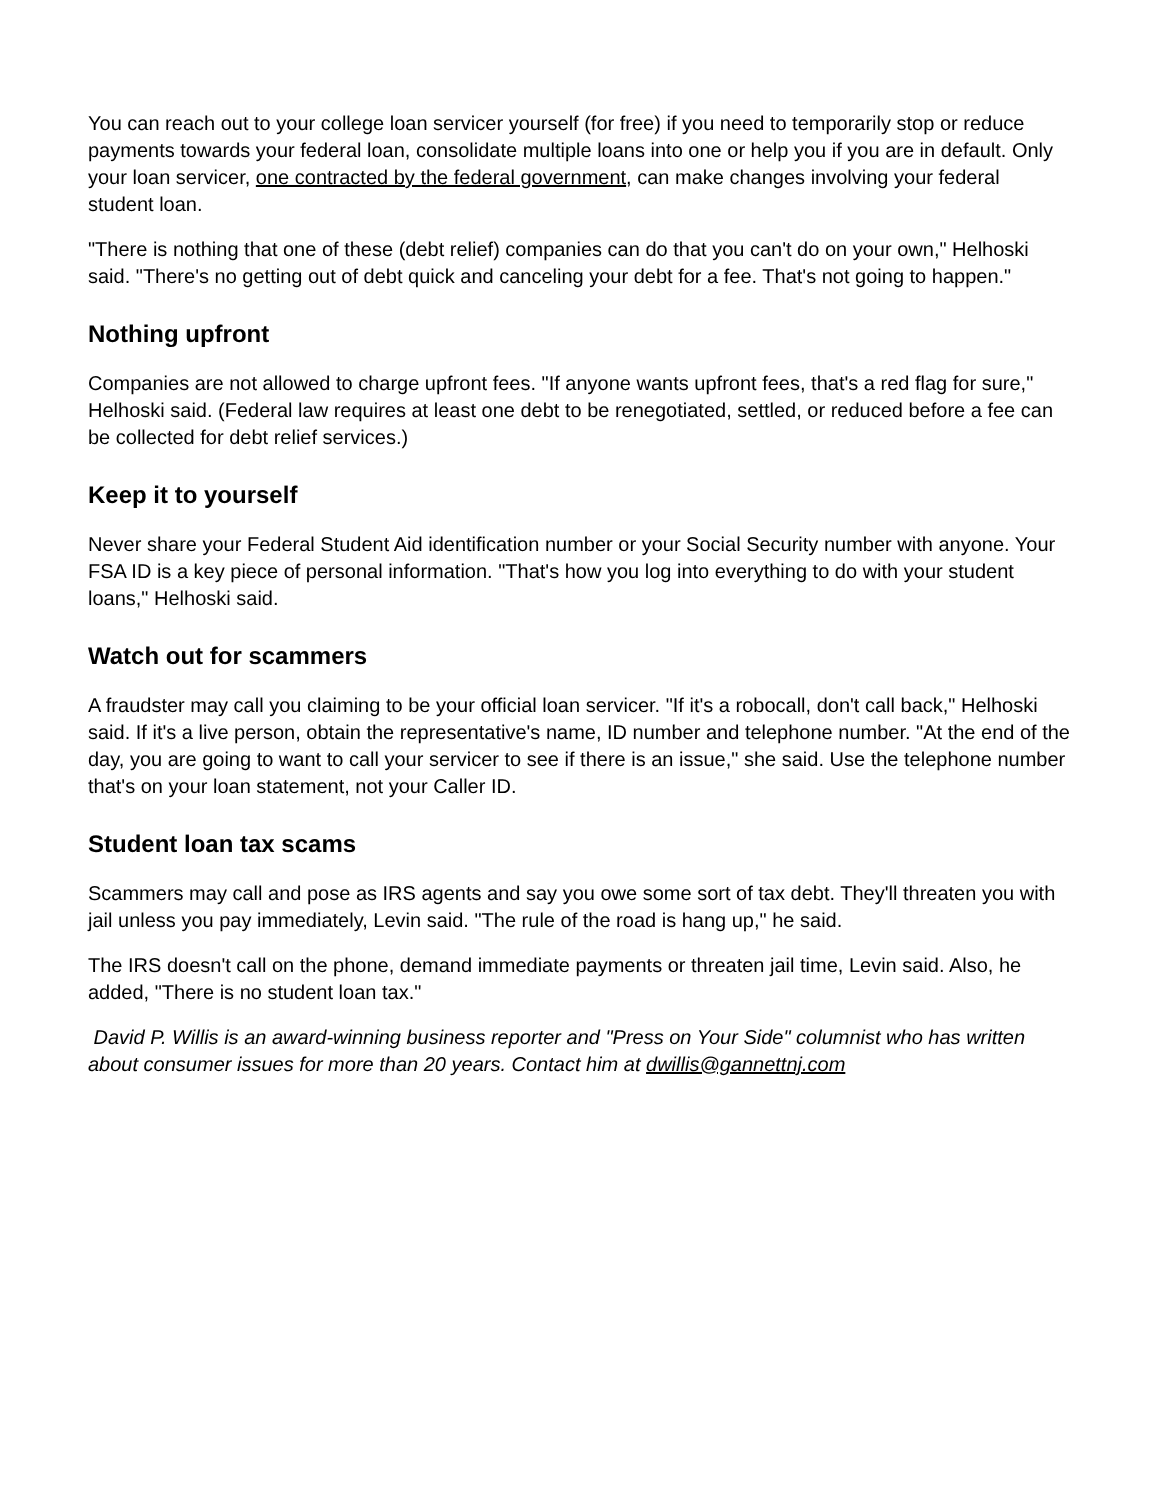You can reach out to your college loan servicer yourself (for free) if you need to temporarily stop or reduce payments towards your federal loan, consolidate multiple loans into one or help you if you are in default. Only your loan servicer, one contracted by the federal government, can make changes involving your federal student loan.
"There is nothing that one of these (debt relief) companies can do that you can't do on your own," Helhoski said. "There's no getting out of debt quick and canceling your debt for a fee. That's not going to happen."
Nothing upfront
Companies are not allowed to charge upfront fees. "If anyone wants upfront fees, that's a red flag for sure," Helhoski said. (Federal law requires at least one debt to be renegotiated, settled, or reduced before a fee can be collected for debt relief services.)
Keep it to yourself
Never share your Federal Student Aid identification number or your Social Security number with anyone. Your FSA ID is a key piece of personal information. "That's how you log into everything to do with your student loans," Helhoski said.
Watch out for scammers
A fraudster may call you claiming to be your official loan servicer. "If it's a robocall, don't call back," Helhoski said. If it's a live person, obtain the representative's name, ID number and telephone number. "At the end of the day, you are going to want to call your servicer to see if there is an issue," she said. Use the telephone number that's on your loan statement, not your Caller ID.
Student loan tax scams
Scammers may call and pose as IRS agents and say you owe some sort of tax debt. They'll threaten you with jail unless you pay immediately, Levin said. "The rule of the road is hang up," he said.
The IRS doesn't call on the phone, demand immediate payments or threaten jail time, Levin said. Also, he added, "There is no student loan tax."
David P. Willis is an award-winning business reporter and "Press on Your Side" columnist who has written about consumer issues for more than 20 years. Contact him at dwillis@gannettnj.com